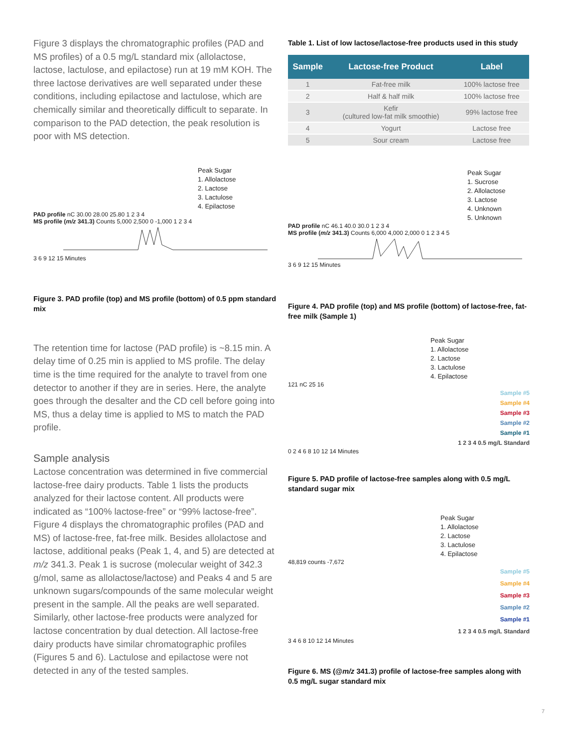Figure 3 displays the chromatographic profiles (PAD and MS profiles) of a 0.5 mg/L standard mix (allolactose, lactose, lactulose, and epilactose) run at 19 mM KOH. The three lactose derivatives are well separated under these conditions, including epilactose and lactulose, which are chemically similar and theoretically difficult to separate. In comparison to the PAD detection, the peak resolution is poor with MS detection.
Peak Sugar
1. Allolactose
2. Lactose
3. Lactulose
4. Epilactose
PAD profile nC 30.00 28.00 25.80 1 2 3 4
MS profile (m/z 341.3) Counts 5,000 2,500 0 -1,000 1 2 3 4
3 6 9 12 15 Minutes
Figure 3. PAD profile (top) and MS profile (bottom) of 0.5 ppm standard mix
The retention time for lactose (PAD profile) is ~8.15 min. A delay time of 0.25 min is applied to MS profile. The delay time is the time required for the analyte to travel from one detector to another if they are in series. Here, the analyte goes through the desalter and the CD cell before going into MS, thus a delay time is applied to MS to match the PAD profile.
Sample analysis
Lactose concentration was determined in five commercial lactose-free dairy products. Table 1 lists the products analyzed for their lactose content. All products were indicated as “100% lactose-free” or “99% lactose-free”. Figure 4 displays the chromatographic profiles (PAD and MS) of lactose-free, fat-free milk. Besides allolactose and lactose, additional peaks (Peak 1, 4, and 5) are detected at m/z 341.3. Peak 1 is sucrose (molecular weight of 342.3 g/mol, same as allolactose/lactose) and Peaks 4 and 5 are unknown sugars/compounds of the same molecular weight present in the sample. All the peaks are well separated. Similarly, other lactose-free products were analyzed for lactose concentration by dual detection. All lactose-free dairy products have similar chromatographic profiles (Figures 5 and 6). Lactulose and epilactose were not detected in any of the tested samples.
Table 1. List of low lactose/lactose-free products used in this study
| Sample | Lactose-free Product | Label |
| --- | --- | --- |
| 1 | Fat-free milk | 100% lactose free |
| 2 | Half & half milk | 100% lactose free |
| 3 | Kefir (cultured low-fat milk smoothie) | 99% lactose free |
| 4 | Yogurt | Lactose free |
| 5 | Sour cream | Lactose free |
Peak Sugar
1. Sucrose
2. Allolactose
3. Lactose
4. Unknown
5. Unknown
PAD profile nC 46.1 40.0 30.0 1 2 3 4
MS profile (m/z 341.3) Counts 6,000 4,000 2,000 0 1 2 3 4 5
3 6 9 12 15 Minutes
Figure 4. PAD profile (top) and MS profile (bottom) of lactose-free, fat-free milk (Sample 1)
Peak Sugar
1. Allolactose
2. Lactose
3. Lactulose
4. Epilactose
121 nC 25 16
Sample #5
Sample #4
Sample #3
Sample #2
Sample #1
1 2 3 4 0.5 mg/L Standard
0 2 4 6 8 10 12 14 Minutes
Figure 5. PAD profile of lactose-free samples along with 0.5 mg/L standard sugar mix
Peak Sugar
1. Allolactose
2. Lactose
3. Lactulose
4. Epilactose
48,819 counts -7,672
Sample #5
Sample #4
Sample #3
Sample #2
Sample #1
1 2 3 4 0.5 mg/L Standard
3 4 6 8 10 12 14 Minutes
Figure 6. MS (@m/z 341.3) profile of lactose-free samples along with 0.5 mg/L sugar standard mix
7